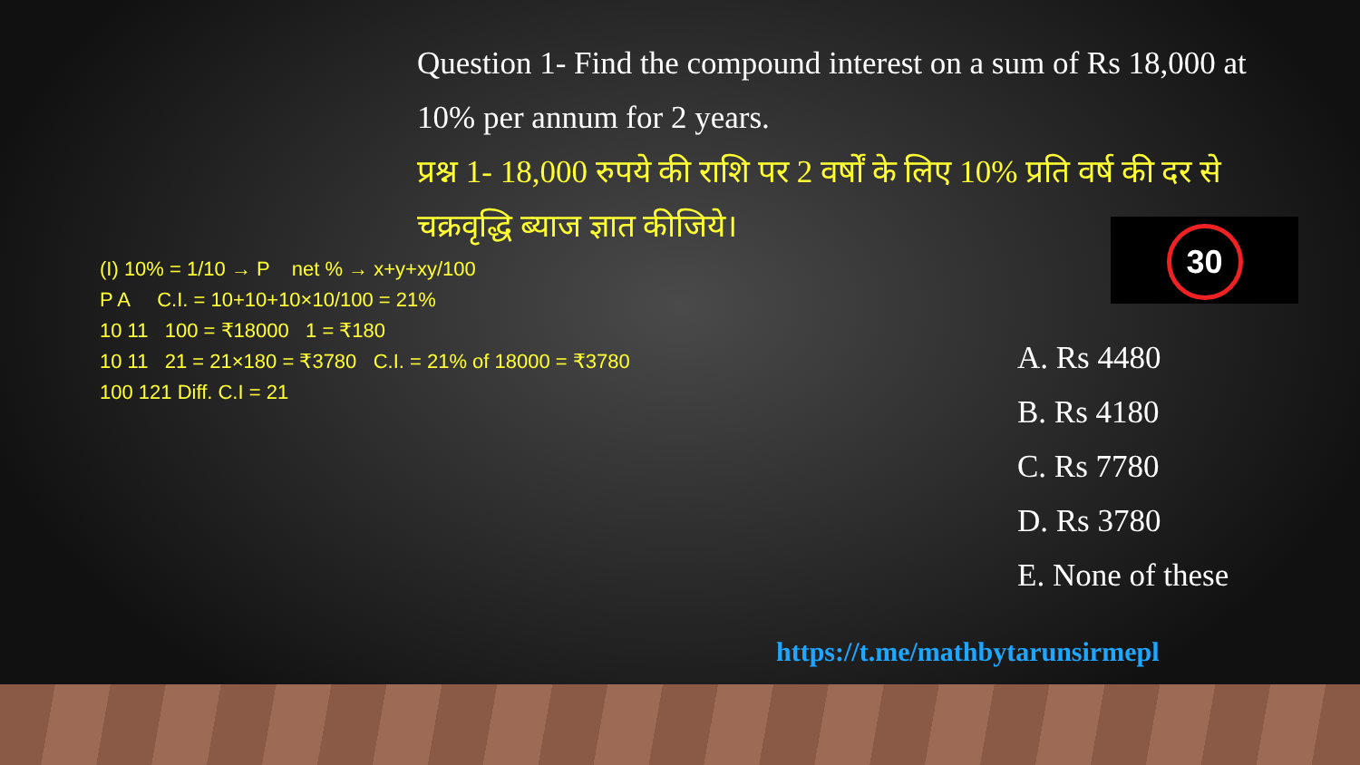Question 1- Find the compound interest on a sum of Rs 18,000 at 10% per annum for 2 years.
प्रश्न 1- 18,000 रुपये की राशि पर 2 वर्षों के लिए 10% प्रति वर्ष की दर से चक्रवृद्धि ब्याज ज्ञात कीजिये।
30
A. Rs 4480
B. Rs 4180
C. Rs 7780
D. Rs 3780
E. None of these
(I) 10% = 1/10 → P net % → x+y+xy/100
P A C.I. = 10+10+10×10/100 = 21%
10 11 100 = ₹18000 1 = ₹180
10 11 21 = 21×180 = ₹3780 C.I. = 21% of 18000 = ₹3780
100 121 Diff. C.I = 21
https://t.me/mathbytarunsirmepl